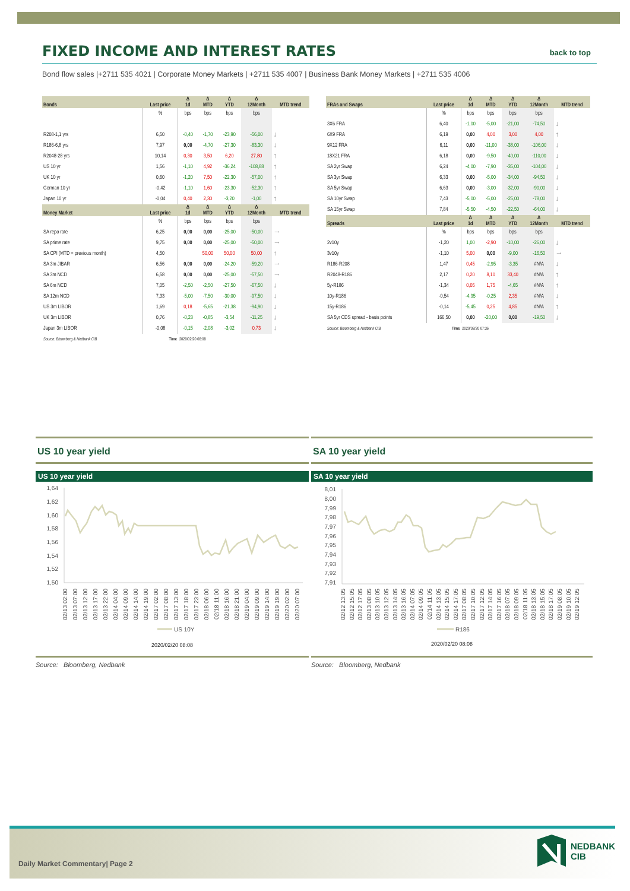FIXED INCOME AND INTEREST RATES
back to top
Bond flow sales |+2711 535 4021 | Corporate Money Markets | +2711 535 4007 | Business Bank Money Markets | +2711 535 4006
| Bonds | Last price | Δ 1d | Δ MTD | Δ YTD | Δ 12Month | MTD trend |
| --- | --- | --- | --- | --- | --- | --- |
| | % | bps | bps | bps | bps | |
| R208-1,1 yrs | 6,50 | -0,40 | -1,70 | -23,90 | -56,00 | ↓ |
| R186-6,8 yrs | 7,97 | 0,00 | -4,70 | -27,30 | -83,30 | ↓ |
| R2048-28 yrs | 10,14 | 0,30 | 3,50 | 6,20 | 27,80 | ↑ |
| US 10 yr | 1,56 | -1,10 | 4,92 | -36,24 | -108,88 | ↑ |
| UK 10 yr | 0,60 | -1,20 | 7,50 | -22,30 | -57,00 | ↑ |
| German 10 yr | -0,42 | -1,10 | 1,60 | -23,30 | -52,30 | ↑ |
| Japan 10 yr | -0,04 | 0,40 | 2,30 | -3,20 | -1,00 | ↑ |
| Money Market | Last price | Δ 1d | Δ MTD | Δ YTD | Δ 12Month | MTD trend |
| | % | bps | bps | bps | bps | |
| SA repo rate | 6,25 | 0,00 | 0,00 | -25,00 | -50,00 | → |
| SA prime rate | 9,75 | 0,00 | 0,00 | -25,00 | -50,00 | → |
| SA CPI (MTD = previous month) | 4,50 | | 50,00 | 50,00 | 50,00 | ↑ |
| SA 3m JIBAR | 6,56 | 0,00 | 0,00 | -24,20 | -59,20 | → |
| SA 3m NCD | 6,58 | 0,00 | 0,00 | -25,00 | -57,50 | → |
| SA 6m NCD | 7,05 | -2,50 | -2,50 | -27,50 | -67,50 | ↓ |
| SA 12m NCD | 7,33 | -5,00 | -7,50 | -30,00 | -97,50 | ↓ |
| US 3m LIBOR | 1,69 | 0,18 | -5,65 | -21,38 | -94,90 | ↓ |
| UK 3m LIBOR | 0,76 | -0,23 | -0,85 | -3,54 | -11,25 | ↓ |
| Japan 3m LIBOR | -0,08 | -0,15 | -2,08 | -3,02 | 0,73 | ↓ |
| Source: Bloomberg & Nedbank CIB | Time | 2020/02/20 08:08 | | | | |
| FRAs and Swaps | Last price | Δ 1d | Δ MTD | Δ YTD | Δ 12Month | MTD trend |
| --- | --- | --- | --- | --- | --- | --- |
| | % | bps | bps | bps | bps | |
| 3X6 FRA | 6,40 | -1,00 | -5,00 | -21,00 | -74,50 | ↓ |
| 6X9 FRA | 6,19 | 0,00 | 4,00 | 3,00 | 4,00 | ↑ |
| 9X12 FRA | 6,11 | 0,00 | -11,00 | -38,00 | -106,00 | ↓ |
| 18X21 FRA | 6,18 | 0,00 | -9,50 | -40,00 | -110,00 | ↓ |
| SA 2yr Swap | 6,24 | -4,00 | -7,90 | -35,00 | -104,00 | ↓ |
| SA 3yr Swap | 6,33 | 0,00 | -5,00 | -34,00 | -94,50 | ↓ |
| SA 5yr Swap | 6,63 | 0,00 | -3,00 | -32,00 | -90,00 | ↓ |
| SA 10yr Swap | 7,43 | -5,00 | -5,00 | -25,00 | -78,00 | ↓ |
| SA 15yr Swap | 7,84 | -5,50 | -4,50 | -22,50 | -64,00 | ↓ |
| Spreads | Last price | Δ 1d | Δ MTD | Δ YTD | Δ 12Month | MTD trend |
| | % | bps | bps | bps | bps | |
| 2v10y | -1,20 | 1,00 | -2,90 | -10,00 | -26,00 | ↓ |
| 3v10y | -1,10 | 5,00 | 0,00 | -9,00 | -16,50 | → |
| R186-R208 | 1,47 | 0,45 | -2,95 | -3,35 | #N/A | ↓ |
| R2048-R186 | 2,17 | 0,20 | 8,10 | 33,40 | #N/A | ↑ |
| 5y-R186 | -1,34 | 0,05 | 1,75 | -4,65 | #N/A | ↑ |
| 10y-R186 | -0,54 | -4,95 | -0,25 | 2,35 | #N/A | ↓ |
| 15y-R186 | -0,14 | -5,45 | 0,25 | 4,85 | #N/A | ↑ |
| SA 5yr CDS spread - basis points | 166,50 | 0,00 | -20,00 | 0,00 | -19,50 | ↓ |
| Source: Bloomberg & Nedbank CIB | Time | 2020/02/20 07:36 | | | | |
US 10 year yield
US 10 year yield
1,64
1,62
1,60
1,58
1,56
1,54
1,52
1,50
02/13 02:00
02/13 07:00
02/13 12:00
02/13 17:00
02/13 22:00
02/14 04:00
02/14 09:00
02/14 14:00
02/14 19:00
02/17 02:00
02/17 08:00
02/17 13:00
02/17 18:00
02/17 23:00
02/18 06:00
02/18 11:00
02/18 16:00
02/18 21:00
02/19 04:00
02/19 09:00
02/19 14:00
02/19 19:00
02/20 02:00
02/20 07:00
US 10Y
2020/02/20 08:08
Source: Bloomberg, Nedbank
SA 10 year yield
SA 10 year yield
8,01
8,00
7,99
7,98
7,97
7,96
7,95
7,94
7,93
7,92
7,91
02/12 13:05
02/12 15:05
02/12 17:05
02/13 08:05
02/13 10:05
02/13 12:05
02/13 14:05
02/13 16:05
02/14 07:05
02/14 09:05
02/14 11:05
02/14 13:05
02/14 15:05
02/14 17:05
02/17 08:05
02/17 10:05
02/17 12:05
02/17 14:05
02/17 16:05
02/18 07:05
02/18 09:05
02/18 11:05
02/18 13:05
02/18 15:05
02/18 17:05
02/19 08:05
02/19 10:05
02/19 12:05
R186
2020/02/20 08:08
Source: Bloomberg, Nedbank
Daily Market Commentary| Page 2
NEDBANK
CIB